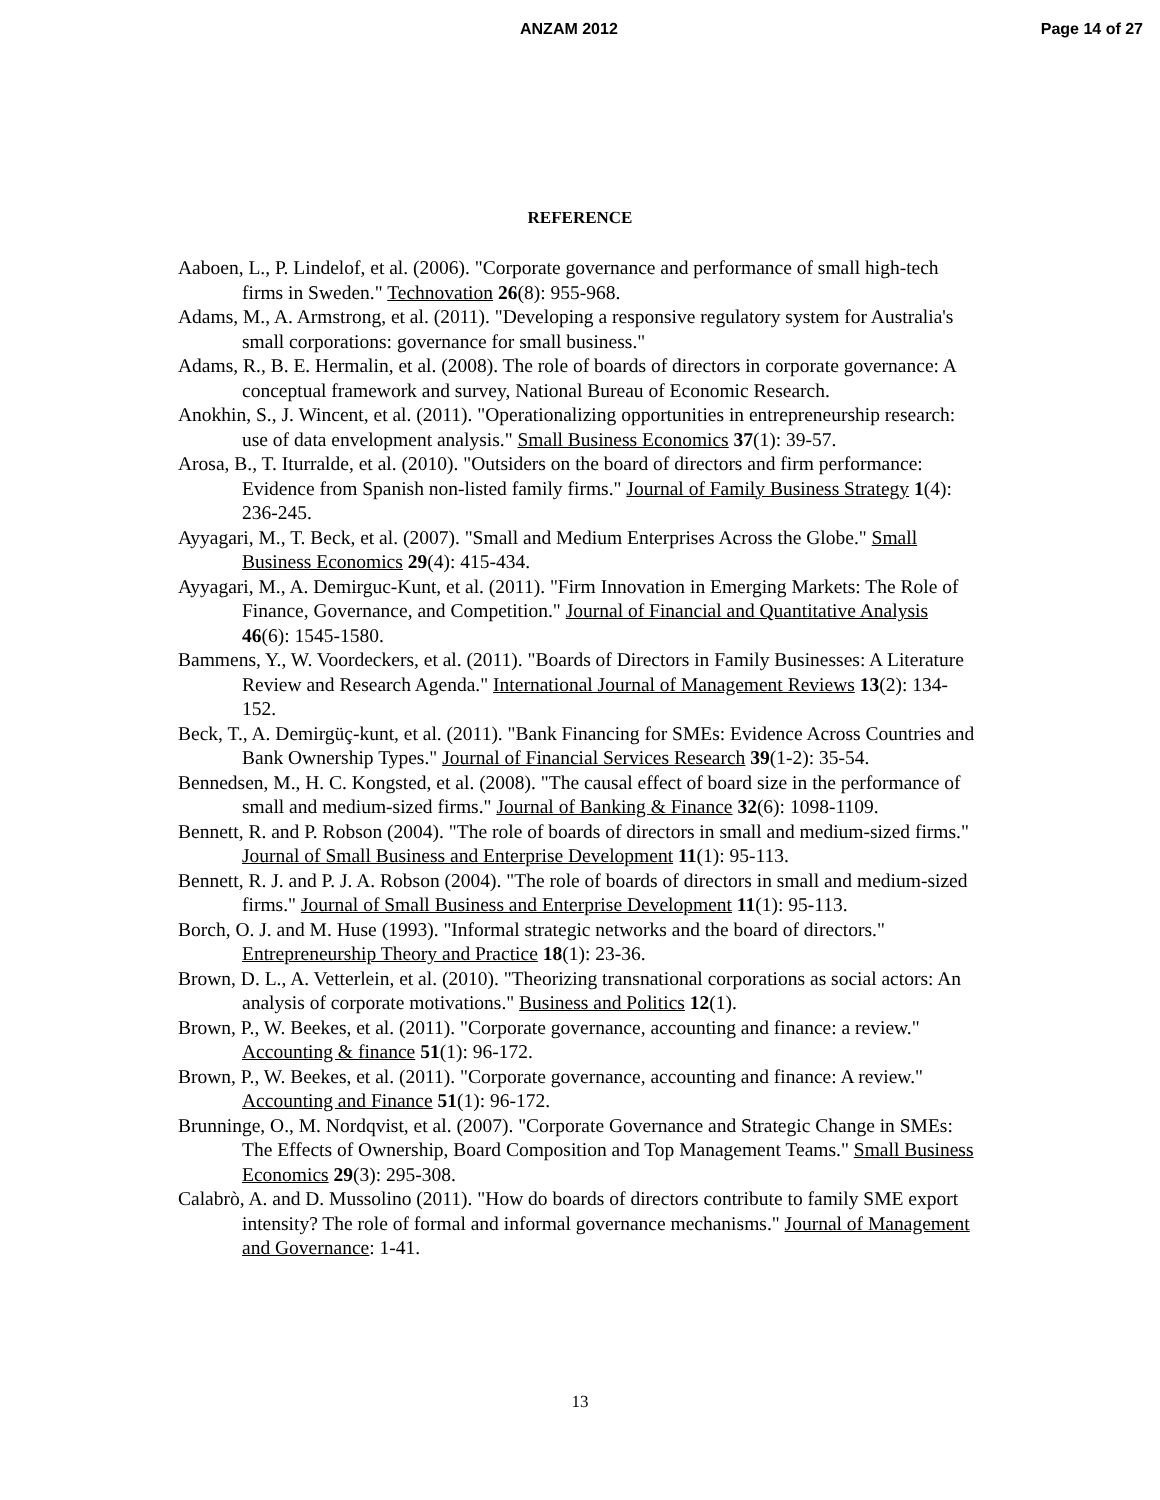ANZAM 2012 Page 14 of 27
REFERENCE
Aaboen, L., P. Lindelof, et al. (2006). "Corporate governance and performance of small high-tech firms in Sweden." Technovation 26(8): 955-968.
Adams, M., A. Armstrong, et al. (2011). "Developing a responsive regulatory system for Australia's small corporations: governance for small business."
Adams, R., B. E. Hermalin, et al. (2008). The role of boards of directors in corporate governance: A conceptual framework and survey, National Bureau of Economic Research.
Anokhin, S., J. Wincent, et al. (2011). "Operationalizing opportunities in entrepreneurship research: use of data envelopment analysis." Small Business Economics 37(1): 39-57.
Arosa, B., T. Iturralde, et al. (2010). "Outsiders on the board of directors and firm performance: Evidence from Spanish non-listed family firms." Journal of Family Business Strategy 1(4): 236-245.
Ayyagari, M., T. Beck, et al. (2007). "Small and Medium Enterprises Across the Globe." Small Business Economics 29(4): 415-434.
Ayyagari, M., A. Demirguc-Kunt, et al. (2011). "Firm Innovation in Emerging Markets: The Role of Finance, Governance, and Competition." Journal of Financial and Quantitative Analysis 46(6): 1545-1580.
Bammens, Y., W. Voordeckers, et al. (2011). "Boards of Directors in Family Businesses: A Literature Review and Research Agenda." International Journal of Management Reviews 13(2): 134-152.
Beck, T., A. Demirgüç-kunt, et al. (2011). "Bank Financing for SMEs: Evidence Across Countries and Bank Ownership Types." Journal of Financial Services Research 39(1-2): 35-54.
Bennedsen, M., H. C. Kongsted, et al. (2008). "The causal effect of board size in the performance of small and medium-sized firms." Journal of Banking & Finance 32(6): 1098-1109.
Bennett, R. and P. Robson (2004). "The role of boards of directors in small and medium-sized firms." Journal of Small Business and Enterprise Development 11(1): 95-113.
Bennett, R. J. and P. J. A. Robson (2004). "The role of boards of directors in small and medium-sized firms." Journal of Small Business and Enterprise Development 11(1): 95-113.
Borch, O. J. and M. Huse (1993). "Informal strategic networks and the board of directors." Entrepreneurship Theory and Practice 18(1): 23-36.
Brown, D. L., A. Vetterlein, et al. (2010). "Theorizing transnational corporations as social actors: An analysis of corporate motivations." Business and Politics 12(1).
Brown, P., W. Beekes, et al. (2011). "Corporate governance, accounting and finance: a review." Accounting & finance 51(1): 96-172.
Brown, P., W. Beekes, et al. (2011). "Corporate governance, accounting and finance: A review." Accounting and Finance 51(1): 96-172.
Brunninge, O., M. Nordqvist, et al. (2007). "Corporate Governance and Strategic Change in SMEs: The Effects of Ownership, Board Composition and Top Management Teams." Small Business Economics 29(3): 295-308.
Calabrò, A. and D. Mussolino (2011). "How do boards of directors contribute to family SME export intensity? The role of formal and informal governance mechanisms." Journal of Management and Governance: 1-41.
13